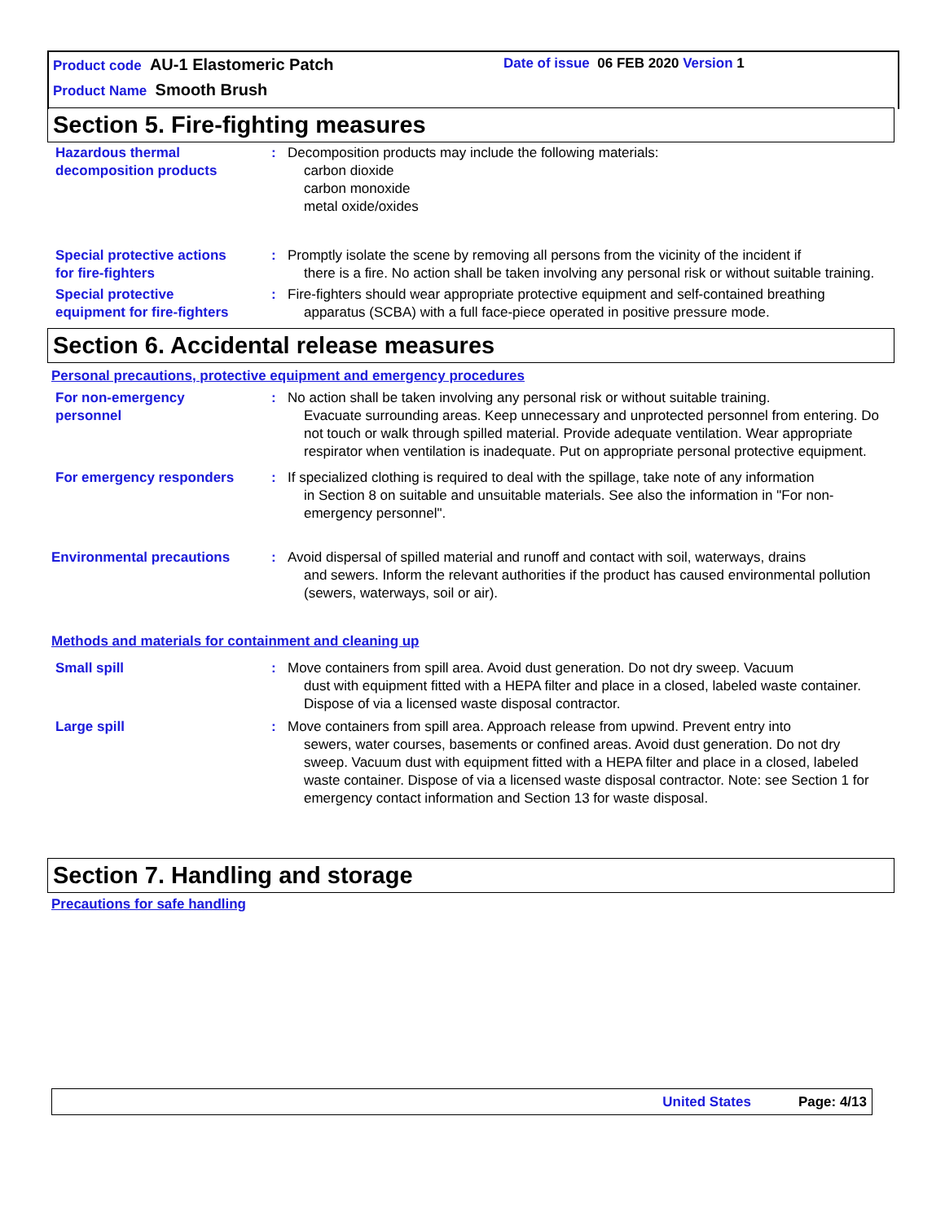Product code AU-1 Elastomeric Patch
Date of issue 06 FEB 2020 Version 1
Product Name Smooth Brush
Section 5. Fire-fighting measures
Hazardous thermal
decomposition products
: Decomposition products may include the following materials:
carbon dioxide
carbon monoxide
metal oxide/oxides
Special protective actions
for fire-fighters
: Promptly isolate the scene by removing all persons from the vicinity of the incident if
there is a fire. No action shall be taken involving any personal risk or without suitable training.
Special protective
equipment for fire-fighters
: Fire-fighters should wear appropriate protective equipment and self-contained breathing
apparatus (SCBA) with a full face-piece operated in positive pressure mode.
Section 6. Accidental release measures
Personal precautions, protective equipment and emergency procedures
For non-emergency
personnel
: No action shall be taken involving any personal risk or without suitable training.
Evacuate surrounding areas. Keep unnecessary and unprotected personnel from entering. Do not touch or walk through spilled material. Provide adequate ventilation. Wear appropriate respirator when ventilation is inadequate. Put on appropriate personal protective equipment.
For emergency responders : If specialized clothing is required to deal with the spillage, take note of any information
in Section 8 on suitable and unsuitable materials. See also the information in "For non-emergency personnel".
Environmental precautions : Avoid dispersal of spilled material and runoff and contact with soil, waterways, drains
and sewers. Inform the relevant authorities if the product has caused environmental pollution (sewers, waterways, soil or air).
Methods and materials for containment and cleaning up
Small spill : Move containers from spill area. Avoid dust generation. Do not dry sweep. Vacuum
dust with equipment fitted with a HEPA filter and place in a closed, labeled waste container. Dispose of via a licensed waste disposal contractor.
Large spill : Move containers from spill area. Approach release from upwind. Prevent entry into
sewers, water courses, basements or confined areas. Avoid dust generation. Do not dry sweep. Vacuum dust with equipment fitted with a HEPA filter and place in a closed, labeled waste container. Dispose of via a licensed waste disposal contractor. Note: see Section 1 for emergency contact information and Section 13 for waste disposal.
Section 7. Handling and storage
Precautions for safe handling
United States Page: 4/13